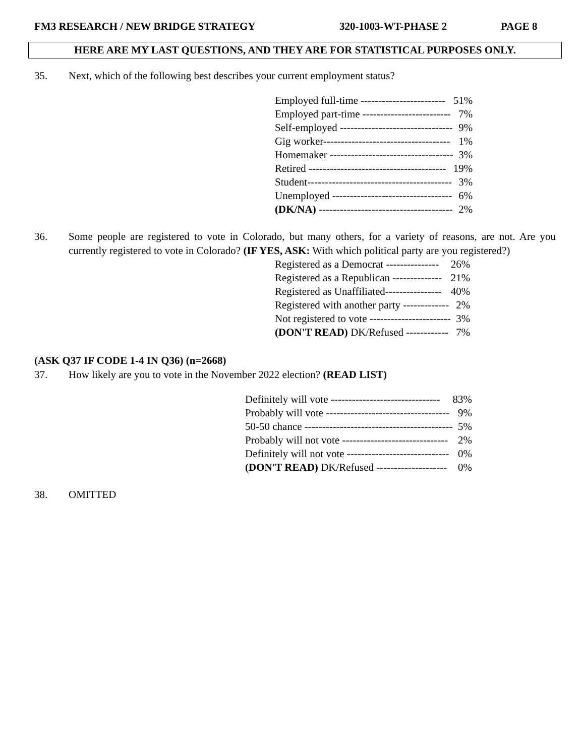FM3 RESEARCH / NEW BRIDGE STRATEGY 320-1003-WT-PHASE 2 PAGE 8
HERE ARE MY LAST QUESTIONS, AND THEY ARE FOR STATISTICAL PURPOSES ONLY.
35. Next, which of the following best describes your current employment status?
| Employed full-time ------------------------ | 51% |
| Employed part-time ------------------------- | 7% |
| Self-employed -------------------------------- | 9% |
| Gig worker------------------------------------ | 1% |
| Homemaker ----------------------------------- | 3% |
| Retired --------------------------------------- | 19% |
| Student----------------------------------------- | 3% |
| Unemployed ---------------------------------- | 6% |
| (DK/NA) -------------------------------------- | 2% |
36. Some people are registered to vote in Colorado, but many others, for a variety of reasons, are not. Are you currently registered to vote in Colorado? (IF YES, ASK: With which political party are you registered?)
| Registered as a Democrat --------------- | 26% |
| Registered as a Republican -------------- | 21% |
| Registered as Unaffiliated---------------- | 40% |
| Registered with another party ------------- | 2% |
| Not registered to vote ----------------------- | 3% |
| (DON'T READ) DK/Refused ------------ | 7% |
(ASK Q37 IF CODE 1-4 IN Q36) (n=2668)
37. How likely are you to vote in the November 2022 election? (READ LIST)
| Definitely will vote ------------------------------- | 83% |
| Probably will vote ----------------------------------- | 9% |
| 50-50 chance ------------------------------------------ | 5% |
| Probably will not vote ------------------------------ | 2% |
| Definitely will not vote ----------------------------- | 0% |
| (DON'T READ) DK/Refused -------------------- | 0% |
38. OMITTED